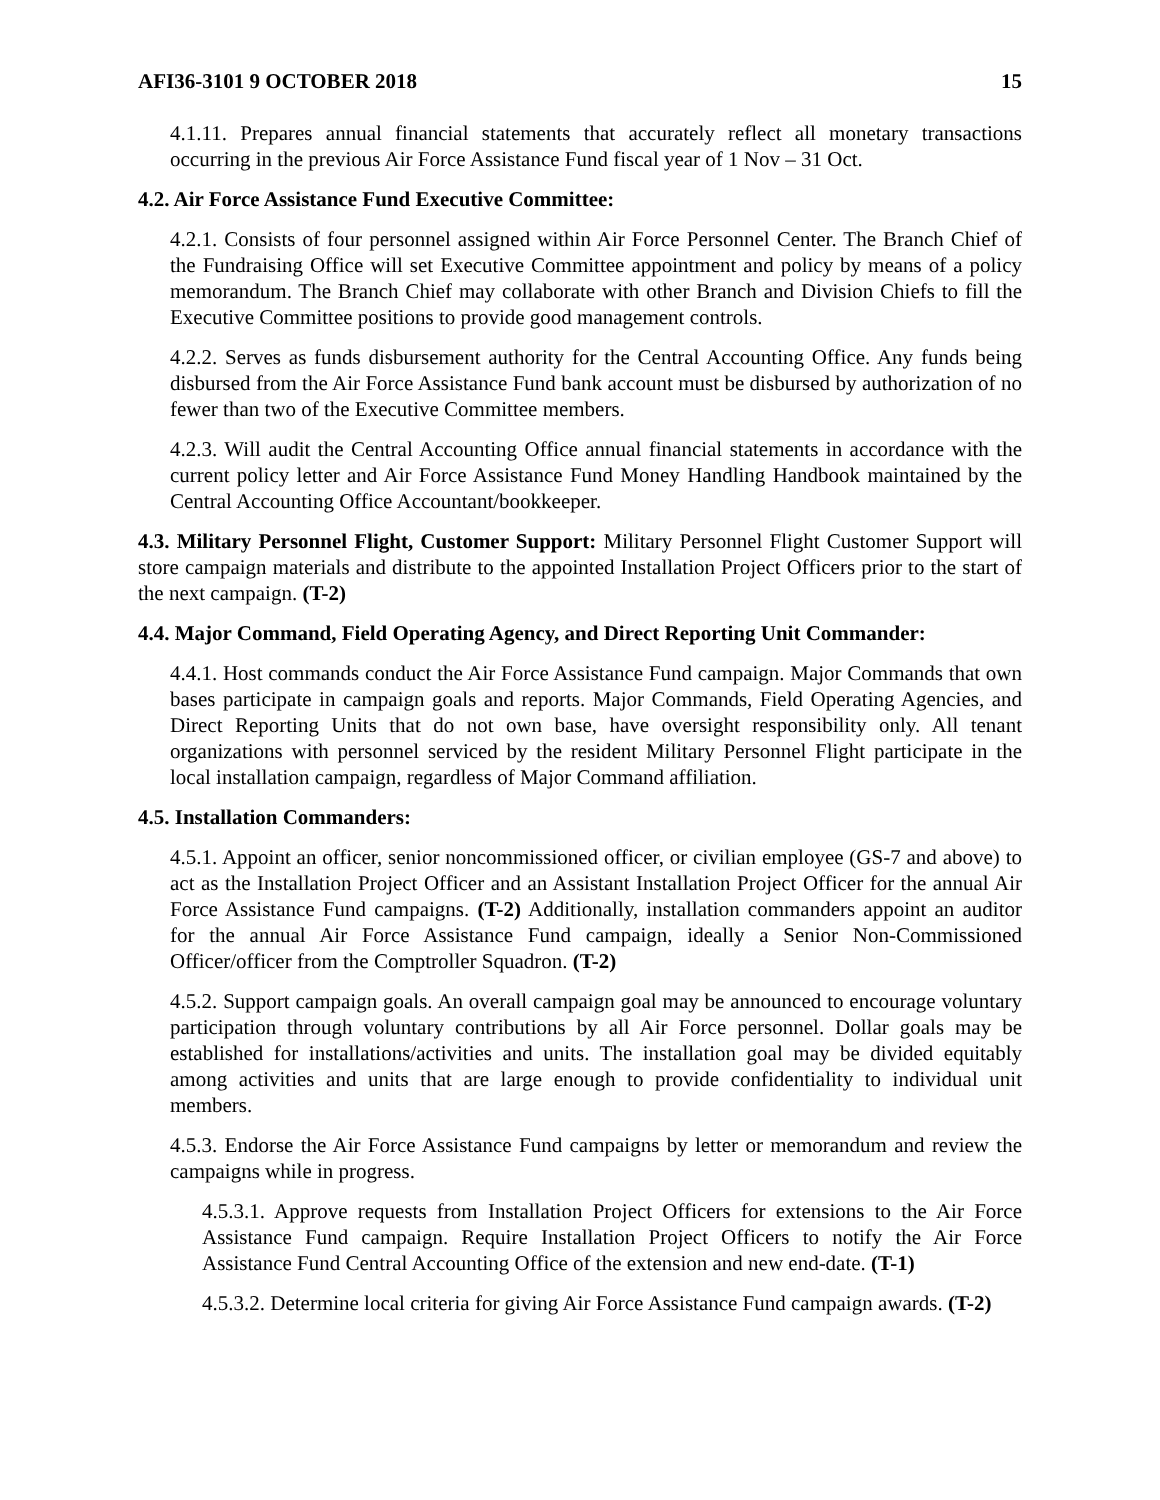AFI36-3101 9 OCTOBER 2018 15
4.1.11. Prepares annual financial statements that accurately reflect all monetary transactions occurring in the previous Air Force Assistance Fund fiscal year of 1 Nov – 31 Oct.
4.2. Air Force Assistance Fund Executive Committee:
4.2.1. Consists of four personnel assigned within Air Force Personnel Center. The Branch Chief of the Fundraising Office will set Executive Committee appointment and policy by means of a policy memorandum. The Branch Chief may collaborate with other Branch and Division Chiefs to fill the Executive Committee positions to provide good management controls.
4.2.2. Serves as funds disbursement authority for the Central Accounting Office. Any funds being disbursed from the Air Force Assistance Fund bank account must be disbursed by authorization of no fewer than two of the Executive Committee members.
4.2.3. Will audit the Central Accounting Office annual financial statements in accordance with the current policy letter and Air Force Assistance Fund Money Handling Handbook maintained by the Central Accounting Office Accountant/bookkeeper.
4.3. Military Personnel Flight, Customer Support: Military Personnel Flight Customer Support will store campaign materials and distribute to the appointed Installation Project Officers prior to the start of the next campaign. (T-2)
4.4. Major Command, Field Operating Agency, and Direct Reporting Unit Commander:
4.4.1. Host commands conduct the Air Force Assistance Fund campaign. Major Commands that own bases participate in campaign goals and reports. Major Commands, Field Operating Agencies, and Direct Reporting Units that do not own base, have oversight responsibility only. All tenant organizations with personnel serviced by the resident Military Personnel Flight participate in the local installation campaign, regardless of Major Command affiliation.
4.5. Installation Commanders:
4.5.1. Appoint an officer, senior noncommissioned officer, or civilian employee (GS-7 and above) to act as the Installation Project Officer and an Assistant Installation Project Officer for the annual Air Force Assistance Fund campaigns. (T-2) Additionally, installation commanders appoint an auditor for the annual Air Force Assistance Fund campaign, ideally a Senior Non-Commissioned Officer/officer from the Comptroller Squadron. (T-2)
4.5.2. Support campaign goals. An overall campaign goal may be announced to encourage voluntary participation through voluntary contributions by all Air Force personnel. Dollar goals may be established for installations/activities and units. The installation goal may be divided equitably among activities and units that are large enough to provide confidentiality to individual unit members.
4.5.3. Endorse the Air Force Assistance Fund campaigns by letter or memorandum and review the campaigns while in progress.
4.5.3.1. Approve requests from Installation Project Officers for extensions to the Air Force Assistance Fund campaign. Require Installation Project Officers to notify the Air Force Assistance Fund Central Accounting Office of the extension and new end-date. (T-1)
4.5.3.2. Determine local criteria for giving Air Force Assistance Fund campaign awards. (T-2)